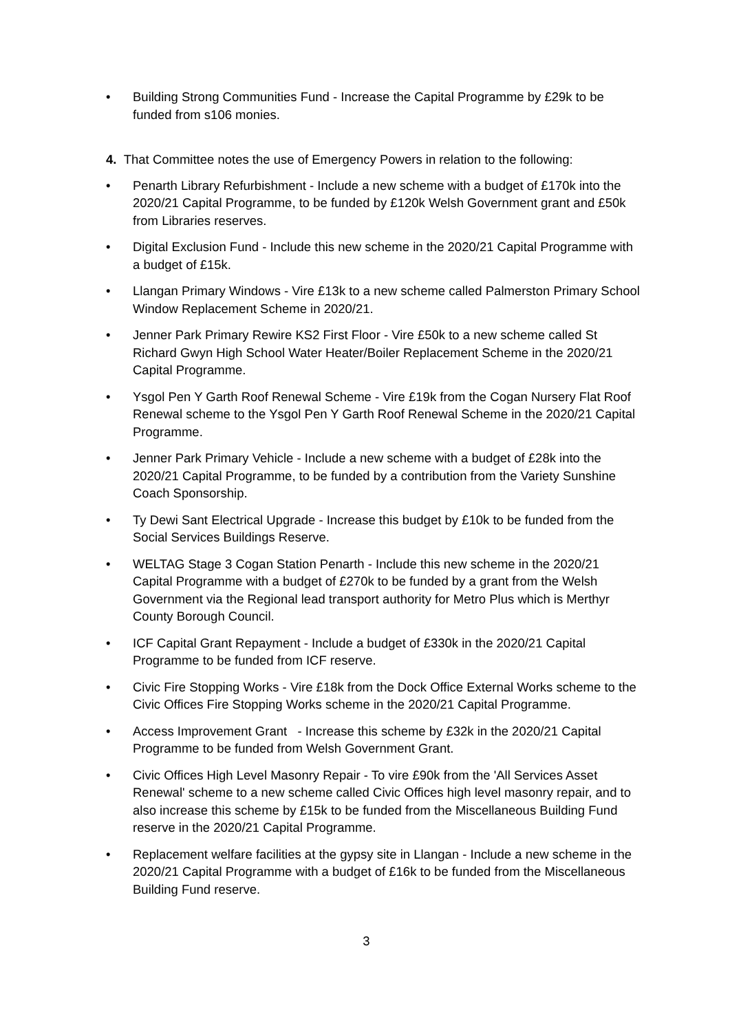• Building Strong Communities Fund - Increase the Capital Programme by £29k to be funded from s106 monies.
4. That Committee notes the use of Emergency Powers in relation to the following:
• Penarth Library Refurbishment - Include a new scheme with a budget of £170k into the 2020/21 Capital Programme, to be funded by £120k Welsh Government grant and £50k from Libraries reserves.
• Digital Exclusion Fund - Include this new scheme in the 2020/21 Capital Programme with a budget of £15k.
• Llangan Primary Windows - Vire £13k to a new scheme called Palmerston Primary School Window Replacement Scheme in 2020/21.
• Jenner Park Primary Rewire KS2 First Floor - Vire £50k to a new scheme called St Richard Gwyn High School Water Heater/Boiler Replacement Scheme in the 2020/21 Capital Programme.
• Ysgol Pen Y Garth Roof Renewal Scheme - Vire £19k from the Cogan Nursery Flat Roof Renewal scheme to the Ysgol Pen Y Garth Roof Renewal Scheme in the 2020/21 Capital Programme.
• Jenner Park Primary Vehicle - Include a new scheme with a budget of £28k into the 2020/21 Capital Programme, to be funded by a contribution from the Variety Sunshine Coach Sponsorship.
• Ty Dewi Sant Electrical Upgrade - Increase this budget by £10k to be funded from the Social Services Buildings Reserve.
• WELTAG Stage 3 Cogan Station Penarth - Include this new scheme in the 2020/21 Capital Programme with a budget of £270k to be funded by a grant from the Welsh Government via the Regional lead transport authority for Metro Plus which is Merthyr County Borough Council.
• ICF Capital Grant Repayment - Include a budget of £330k in the 2020/21 Capital Programme to be funded from ICF reserve.
• Civic Fire Stopping Works - Vire £18k from the Dock Office External Works scheme to the Civic Offices Fire Stopping Works scheme in the 2020/21 Capital Programme.
• Access Improvement Grant - Increase this scheme by £32k in the 2020/21 Capital Programme to be funded from Welsh Government Grant.
• Civic Offices High Level Masonry Repair - To vire £90k from the 'All Services Asset Renewal' scheme to a new scheme called Civic Offices high level masonry repair, and to also increase this scheme by £15k to be funded from the Miscellaneous Building Fund reserve in the 2020/21 Capital Programme.
• Replacement welfare facilities at the gypsy site in Llangan - Include a new scheme in the 2020/21 Capital Programme with a budget of £16k to be funded from the Miscellaneous Building Fund reserve.
3